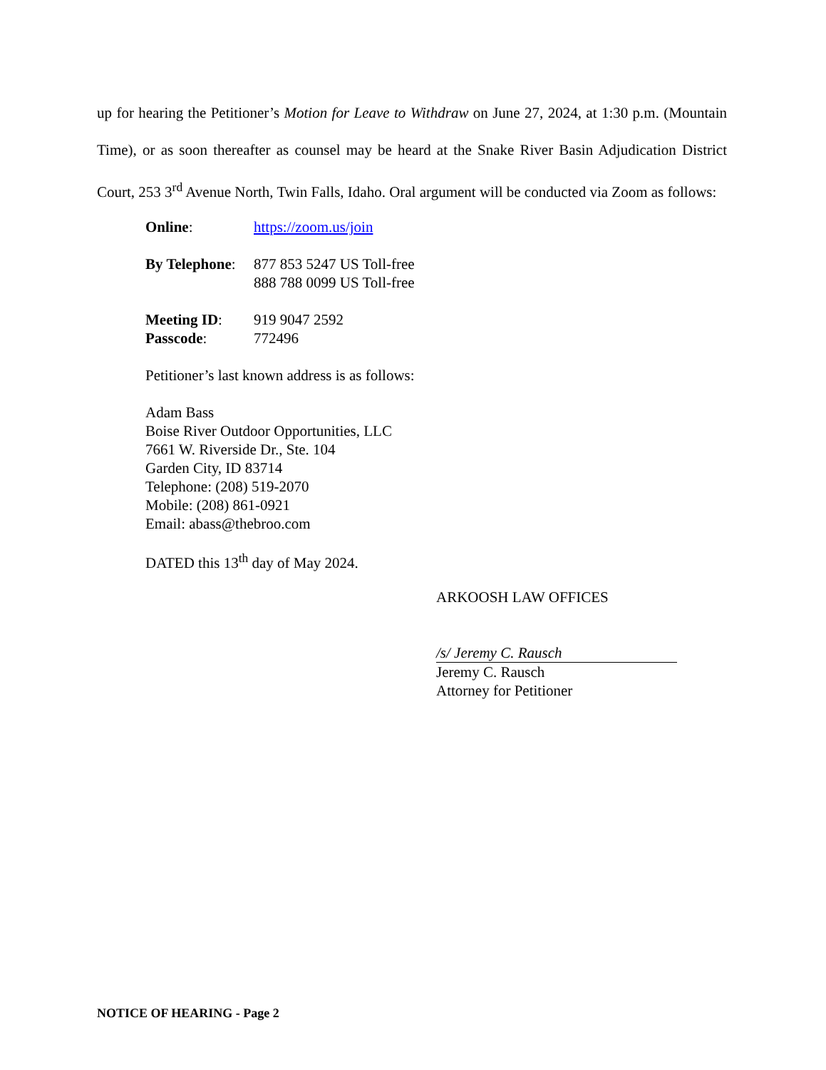up for hearing the Petitioner’s Motion for Leave to Withdraw on June 27, 2024, at 1:30 p.m. (Mountain Time), or as soon thereafter as counsel may be heard at the Snake River Basin Adjudication District Court, 253 3<sup>rd</sup> Avenue North, Twin Falls, Idaho. Oral argument will be conducted via Zoom as follows:
Online: https://zoom.us/join
By Telephone:
877 853 5247 US Toll-free
888 788 0099 US Toll-free
Meeting ID: 919 9047 2592
Passcode: 772496
Petitioner’s last known address is as follows:
Adam Bass
Boise River Outdoor Opportunities, LLC
7661 W. Riverside Dr., Ste. 104
Garden City, ID 83714
Telephone: (208) 519-2070
Mobile: (208) 861-0921
Email: abass@thebroo.com
DATED this 13<sup>th</sup> day of May 2024.
ARKOOSH LAW OFFICES
/s/ Jeremy C. Rausch
Jeremy C. Rausch
Attorney for Petitioner
NOTICE OF HEARING - Page 2